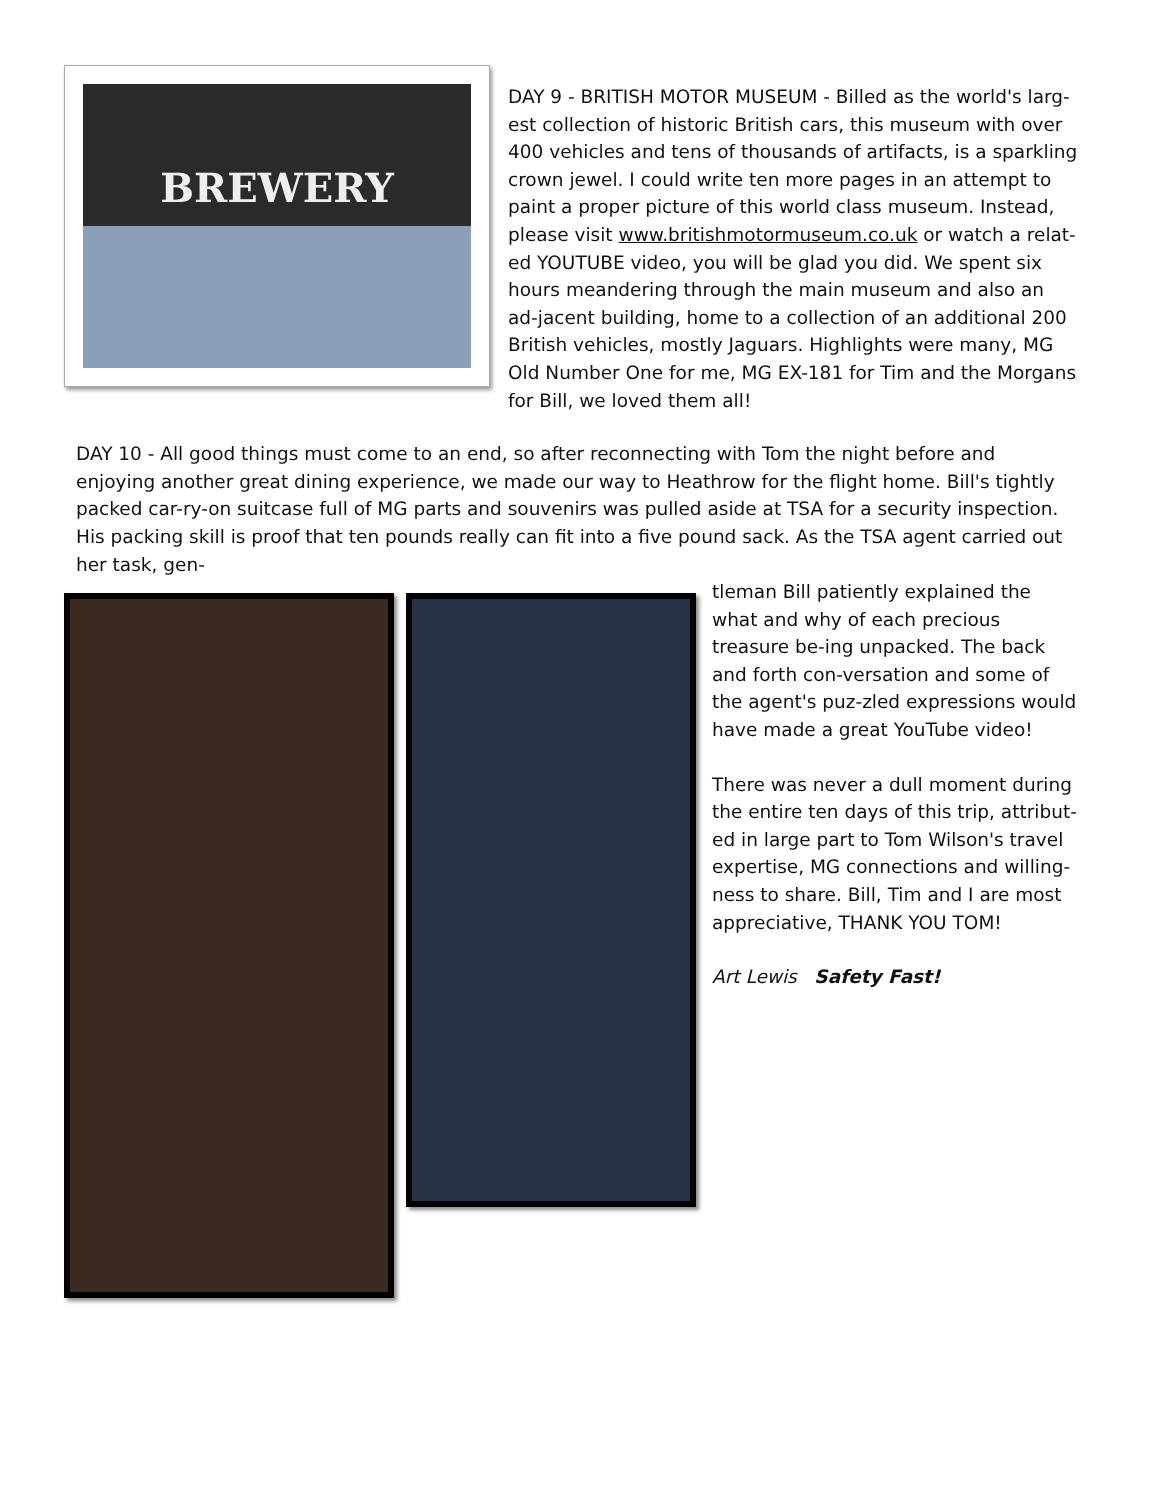BREWERY
DAY 9 - BRITISH MOTOR MUSEUM - Billed as the world's larg-est collection of historic British cars, this museum with over 400 vehicles and tens of thousands of artifacts, is a sparkling crown jewel. I could write ten more pages in an attempt to paint a proper picture of this world class museum. Instead, please visit www.britishmotormuseum.co.uk or watch a relat-ed YOUTUBE video, you will be glad you did. We spent six hours meandering through the main museum and also an ad-jacent building, home to a collection of an additional 200 British vehicles, mostly Jaguars. Highlights were many, MG Old Number One for me, MG EX-181 for Tim and the Morgans for Bill, we loved them all!
DAY 10 - All good things must come to an end, so after reconnecting with Tom the night before and enjoying another great dining experience, we made our way to Heathrow for the flight home. Bill's tightly packed car-ry-on suitcase full of MG parts and souvenirs was pulled aside at TSA for a security inspection. His packing skill is proof that ten pounds really can fit into a five pound sack. As the TSA agent carried out her task, gen-
tleman Bill patiently explained the what and why of each precious treasure be-ing unpacked. The back and forth con-versation and some of the agent's puz-zled expressions would have made a great YouTube video!
There was never a dull moment during the entire ten days of this trip, attribut-ed in large part to Tom Wilson's travel expertise, MG connections and willing-ness to share. Bill, Tim and I are most appreciative, THANK YOU TOM!
Art Lewis Safety Fast!